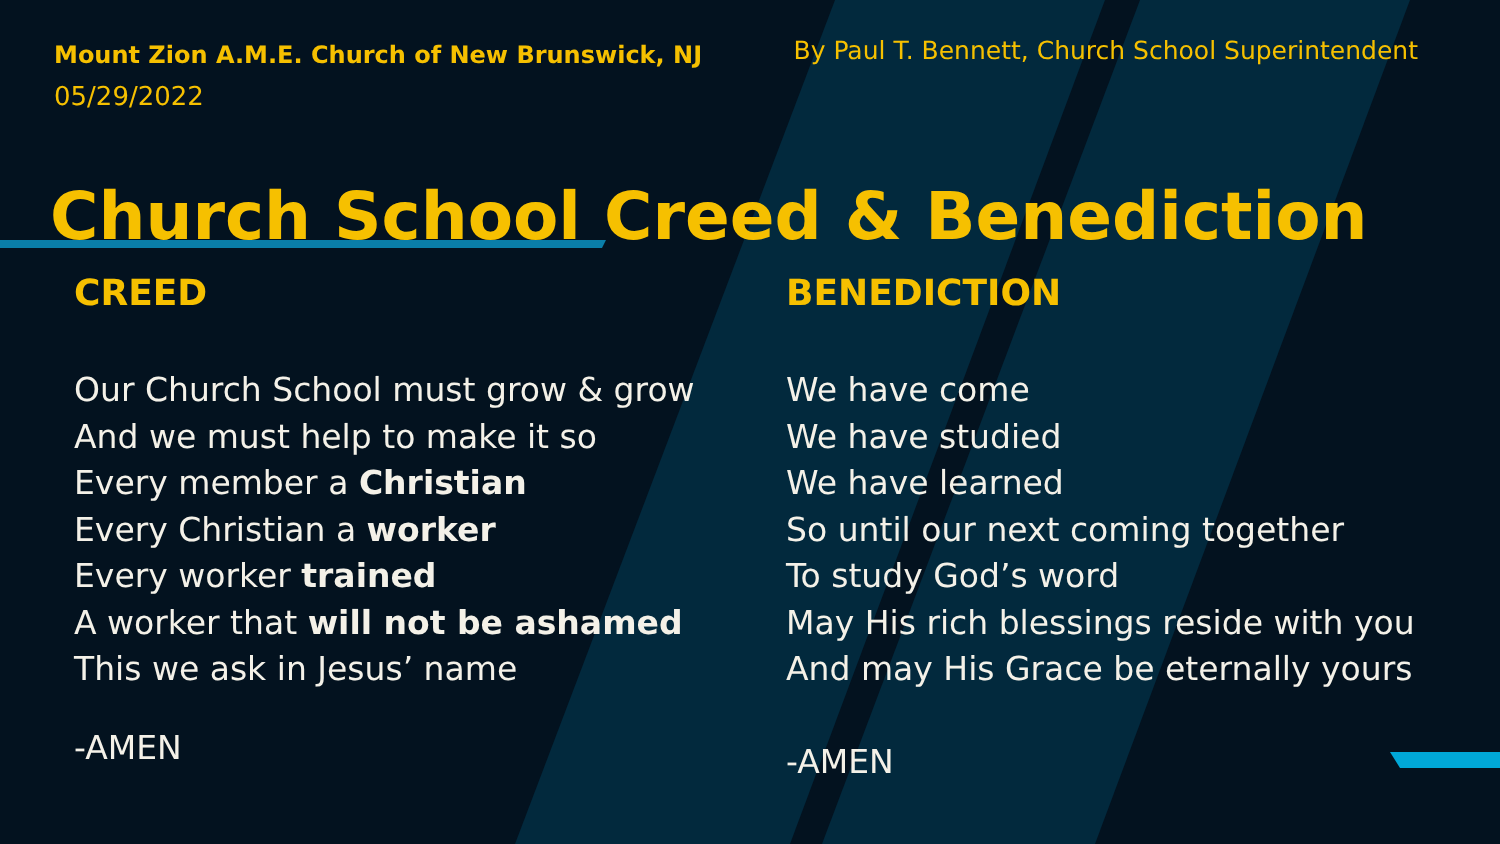Mount Zion A.M.E. Church of New Brunswick, NJ
05/29/2022
By Paul T. Bennett, Church School Superintendent
Church School Creed & Benediction
CREED
Our Church School must grow & grow
And we must help to make it so
Every member a Christian
Every Christian a worker
Every worker trained
A worker that will not be ashamed
This we ask in Jesus’ name
-AMEN
BENEDICTION
We have come
We have studied
We have learned
So until our next coming together
To study God’s word
May His rich blessings reside with you
And may His Grace be eternally yours
-AMEN